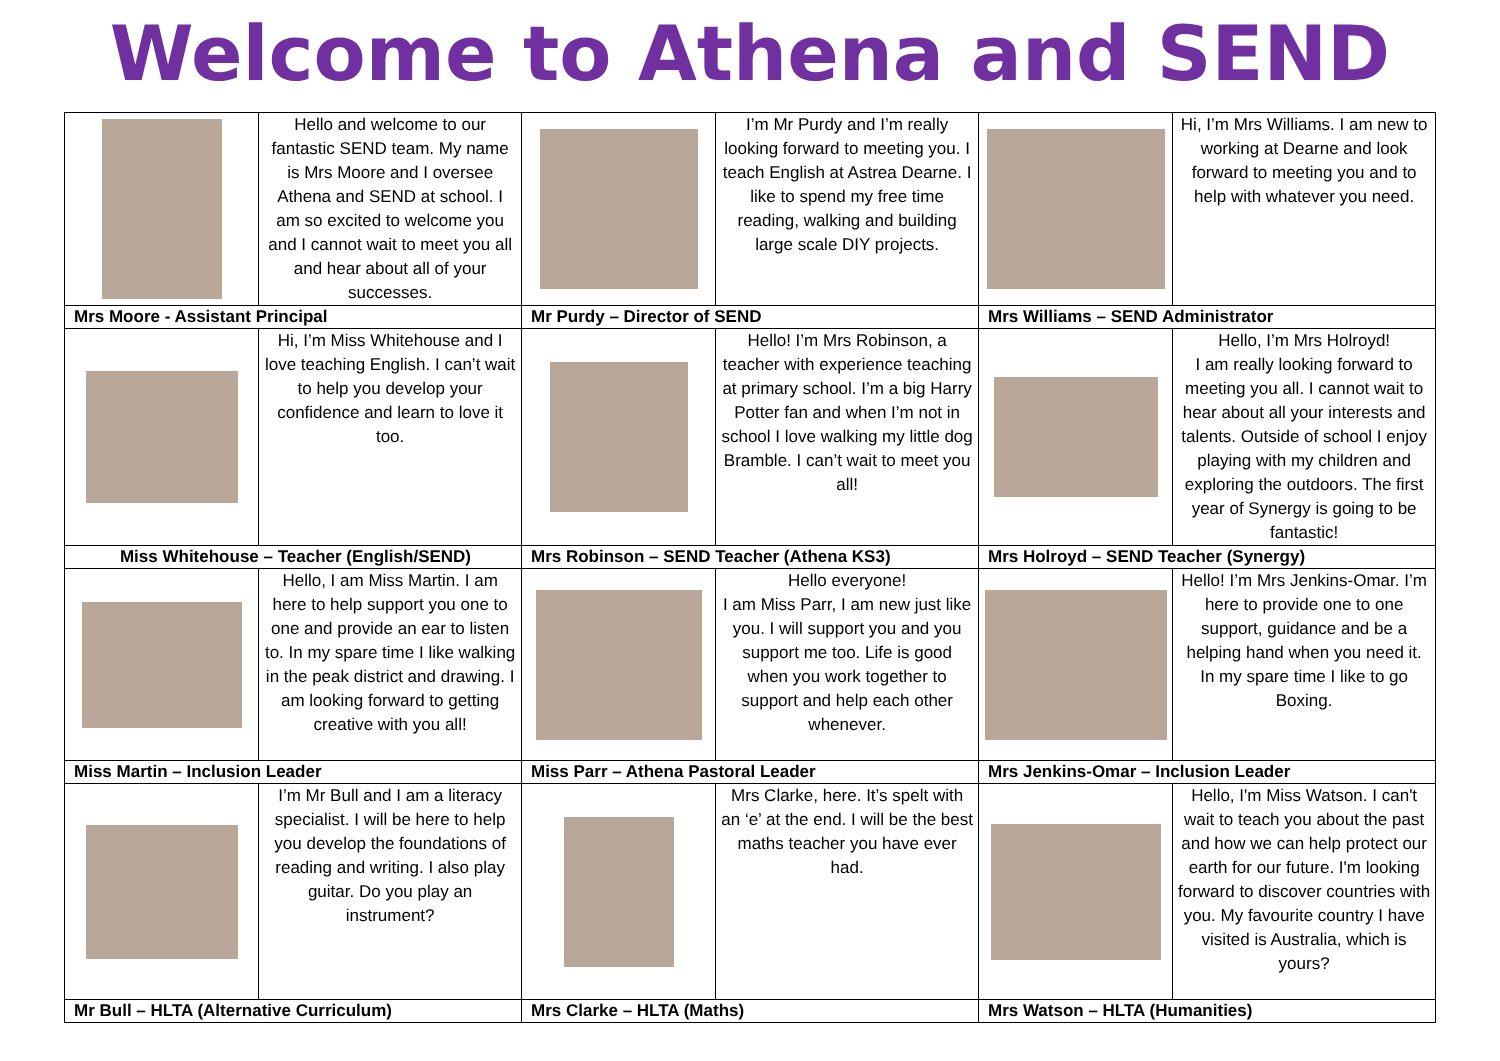Welcome to Athena and SEND
| | Hello and welcome to our fantastic SEND team. My name is Mrs Moore and I oversee Athena and SEND at school. I am so excited to welcome you and I cannot wait to meet you all and hear about all of your successes. | | I’m Mr Purdy and I’m really looking forward to meeting you. I teach English at Astrea Dearne. I like to spend my free time reading, walking and building large scale DIY projects. | | Hi, I’m Mrs Williams. I am new to working at Dearne and look forward to meeting you and to help with whatever you need. |
| Mrs Moore - Assistant Principal | | Mr Purdy – Director of SEND | | Mrs Williams – SEND Administrator | |
| | Hi, I’m Miss Whitehouse and I love teaching English. I can’t wait to help you develop your confidence and learn to love it too. | | Hello! I’m Mrs Robinson, a teacher with experience teaching at primary school. I’m a big Harry Potter fan and when I’m not in school I love walking my little dog Bramble. I can’t wait to meet you all! | | Hello, I’m Mrs Holroyd! I am really looking forward to meeting you all. I cannot wait to hear about all your interests and talents. Outside of school I enjoy playing with my children and exploring the outdoors. The first year of Synergy is going to be fantastic! |
| Miss Whitehouse – Teacher (English/SEND) | | Mrs Robinson – SEND Teacher (Athena KS3) | | Mrs Holroyd – SEND Teacher (Synergy) | |
| | Hello, I am Miss Martin. I am here to help support you one to one and provide an ear to listen to. In my spare time I like walking in the peak district and drawing. I am looking forward to getting creative with you all! | | Hello everyone! I am Miss Parr, I am new just like you. I will support you and you support me too. Life is good when you work together to support and help each other whenever. | | Hello! I’m Mrs Jenkins-Omar. I’m here to provide one to one support, guidance and be a helping hand when you need it. In my spare time I like to go Boxing. |
| Miss Martin – Inclusion Leader | | Miss Parr – Athena Pastoral Leader | | Mrs Jenkins-Omar – Inclusion Leader | |
| | I’m Mr Bull and I am a literacy specialist. I will be here to help you develop the foundations of reading and writing. I also play guitar. Do you play an instrument? | | Mrs Clarke, here. It’s spelt with an ‘e’ at the end. I will be the best maths teacher you have ever had. | | Hello, I'm Miss Watson. I can't wait to teach you about the past and how we can help protect our earth for our future. I'm looking forward to discover countries with you. My favourite country I have visited is Australia, which is yours? |
| Mr Bull – HLTA (Alternative Curriculum) | | Mrs Clarke – HLTA (Maths) | | Mrs Watson – HLTA (Humanities) | |